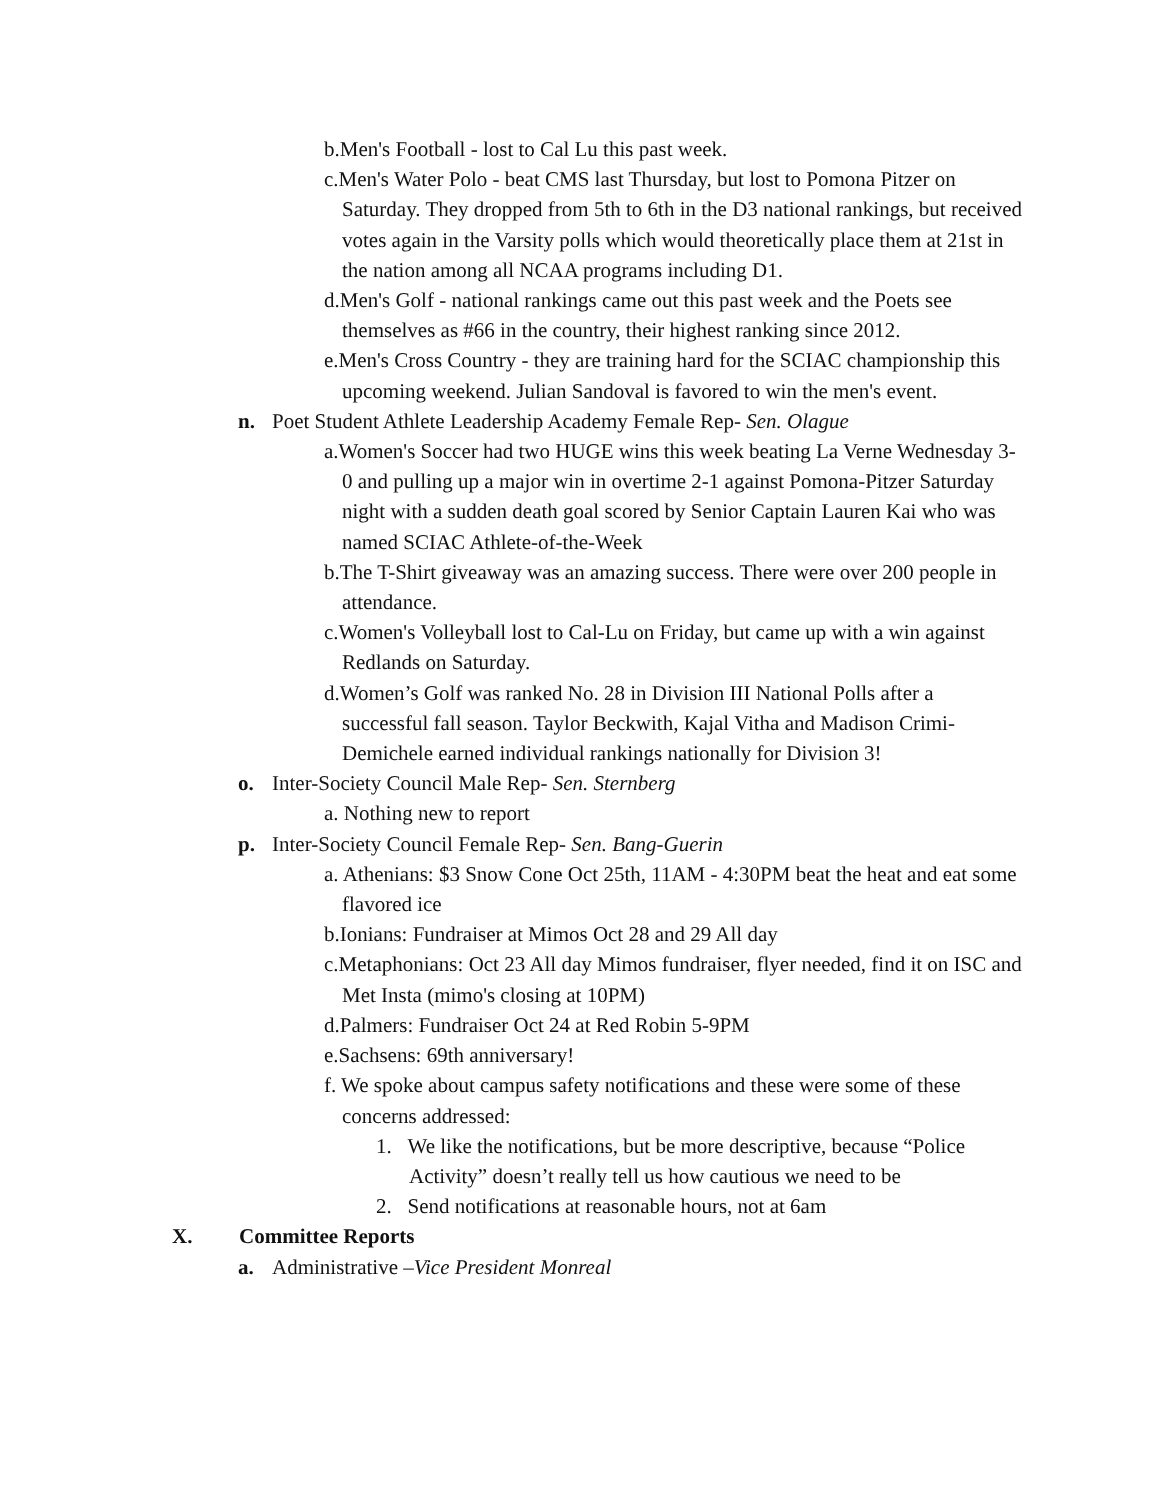b.Men's Football - lost to Cal Lu this past week.
c.Men's Water Polo - beat CMS last Thursday, but lost to Pomona Pitzer on Saturday. They dropped from 5th to 6th in the D3 national rankings, but received votes again in the Varsity polls which would theoretically place them at 21st in the nation among all NCAA programs including D1.
d.Men's Golf - national rankings came out this past week and the Poets see themselves as #66 in the country, their highest ranking since 2012.
e.Men's Cross Country - they are training hard for the SCIAC championship this upcoming weekend. Julian Sandoval is favored to win the men's event.
n. Poet Student Athlete Leadership Academy Female Rep- Sen. Olague
a.Women's Soccer had two HUGE wins this week beating La Verne Wednesday 3-0 and pulling up a major win in overtime 2-1 against Pomona-Pitzer Saturday night with a sudden death goal scored by Senior Captain Lauren Kai who was named SCIAC Athlete-of-the-Week
b.The T-Shirt giveaway was an amazing success. There were over 200 people in attendance.
c.Women's Volleyball lost to Cal-Lu on Friday, but came up with a win against Redlands on Saturday.
d.Women’s Golf was ranked No. 28 in Division III National Polls after a successful fall season. Taylor Beckwith, Kajal Vitha and Madison Crimi-Demichele earned individual rankings nationally for Division 3!
o. Inter-Society Council Male Rep- Sen. Sternberg
a. Nothing new to report
p. Inter-Society Council Female Rep- Sen. Bang-Guerin
a. Athenians: $3 Snow Cone Oct 25th, 11AM - 4:30PM beat the heat and eat some flavored ice
b.Ionians: Fundraiser at Mimos Oct 28 and 29 All day
c.Metaphonians: Oct 23 All day Mimos fundraiser, flyer needed, find it on ISC and Met Insta (mimo's closing at 10PM)
d.Palmers: Fundraiser Oct 24 at Red Robin 5-9PM
e.Sachsens: 69th anniversary!
f. We spoke about campus safety notifications and these were some of these concerns addressed:
1. We like the notifications, but be more descriptive, because “Police Activity” doesn’t really tell us how cautious we need to be
2. Send notifications at reasonable hours, not at 6am
X. Committee Reports
a. Administrative –Vice President Monreal